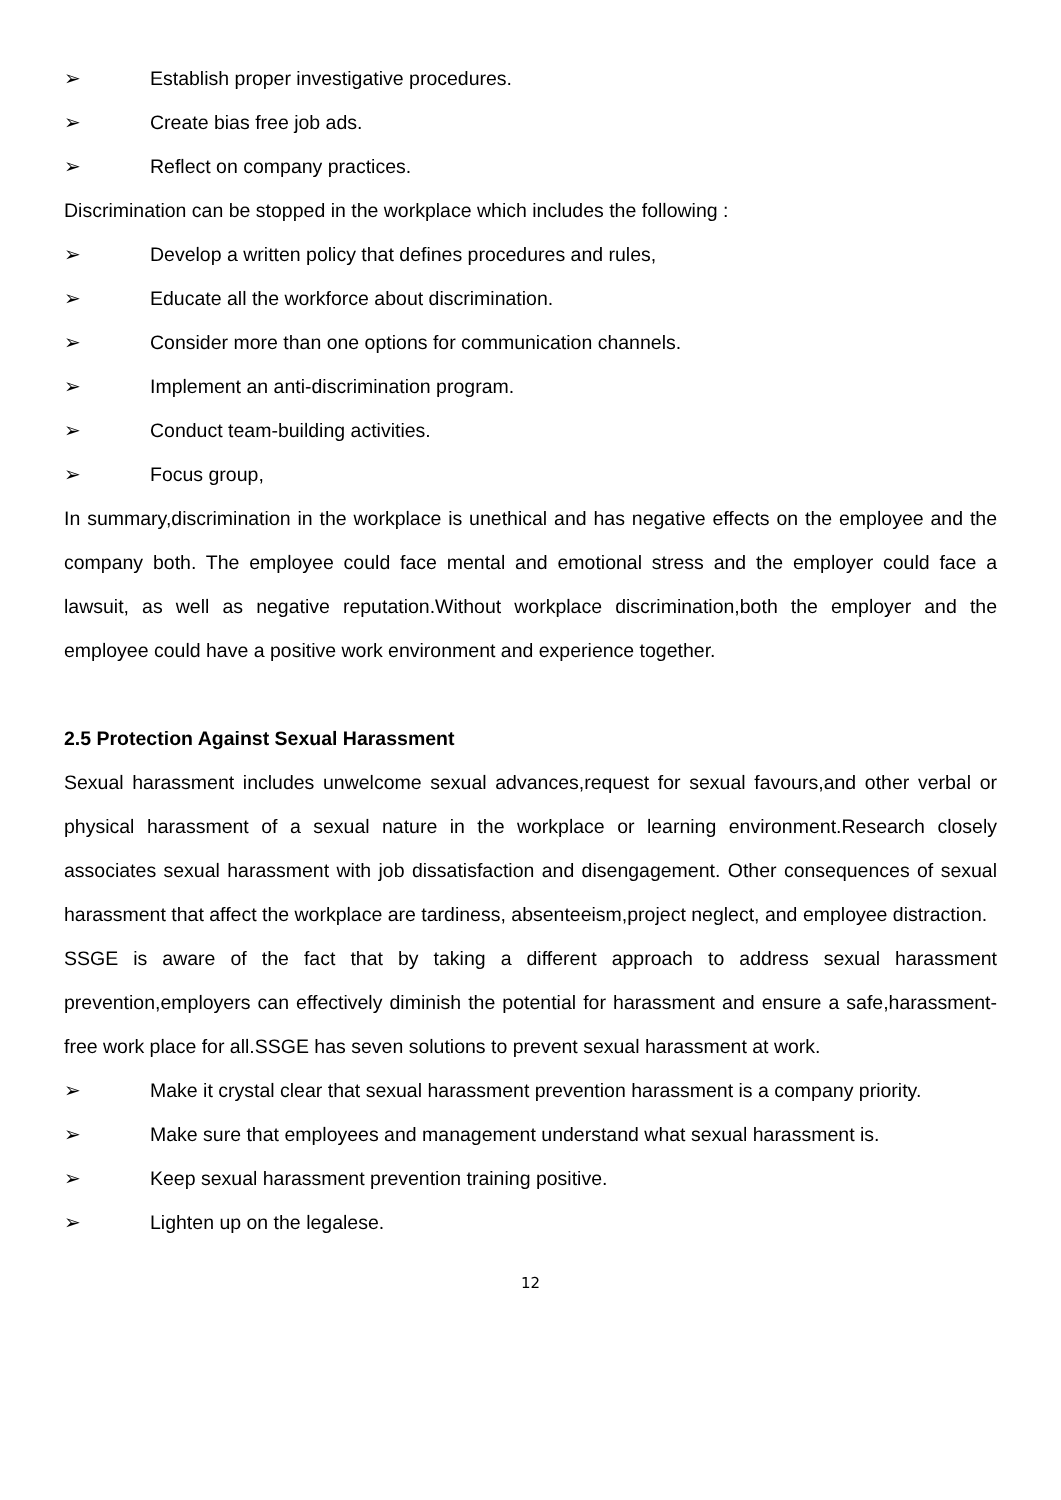➢ Establish proper investigative procedures.
➢ Create bias free job ads.
➢ Reflect on company practices.
Discrimination can be stopped in the workplace which includes the following :
➢ Develop a written policy that defines procedures and rules,
➢ Educate all the workforce about discrimination.
➢ Consider more than one options for communication channels.
➢ Implement an anti-discrimination program.
➢ Conduct team-building activities.
➢ Focus group,
In summary,discrimination in the workplace is unethical and has negative effects on the employee and the company both. The employee could face mental and emotional stress and the employer could face a lawsuit, as well as negative reputation.Without workplace discrimination,both the employer and the employee could have a positive work environment and experience together.
2.5 Protection Against Sexual Harassment
Sexual harassment includes unwelcome sexual advances,request for sexual favours,and other verbal or physical harassment of a sexual nature in the workplace or learning environment.Research closely associates sexual harassment with job dissatisfaction and disengagement. Other consequences of sexual harassment that affect the workplace are tardiness, absenteeism,project neglect, and employee distraction.
SSGE is aware of the fact that by taking a different approach to address sexual harassment prevention,employers can effectively diminish the potential for harassment and ensure a safe,harassment-free work place for all.SSGE has seven solutions to prevent sexual harassment at work.
➢ Make it crystal clear that sexual harassment prevention harassment is a company priority.
➢ Make sure that employees and management understand what sexual harassment is.
➢ Keep sexual harassment prevention training positive.
➢ Lighten up on the legalese.
12